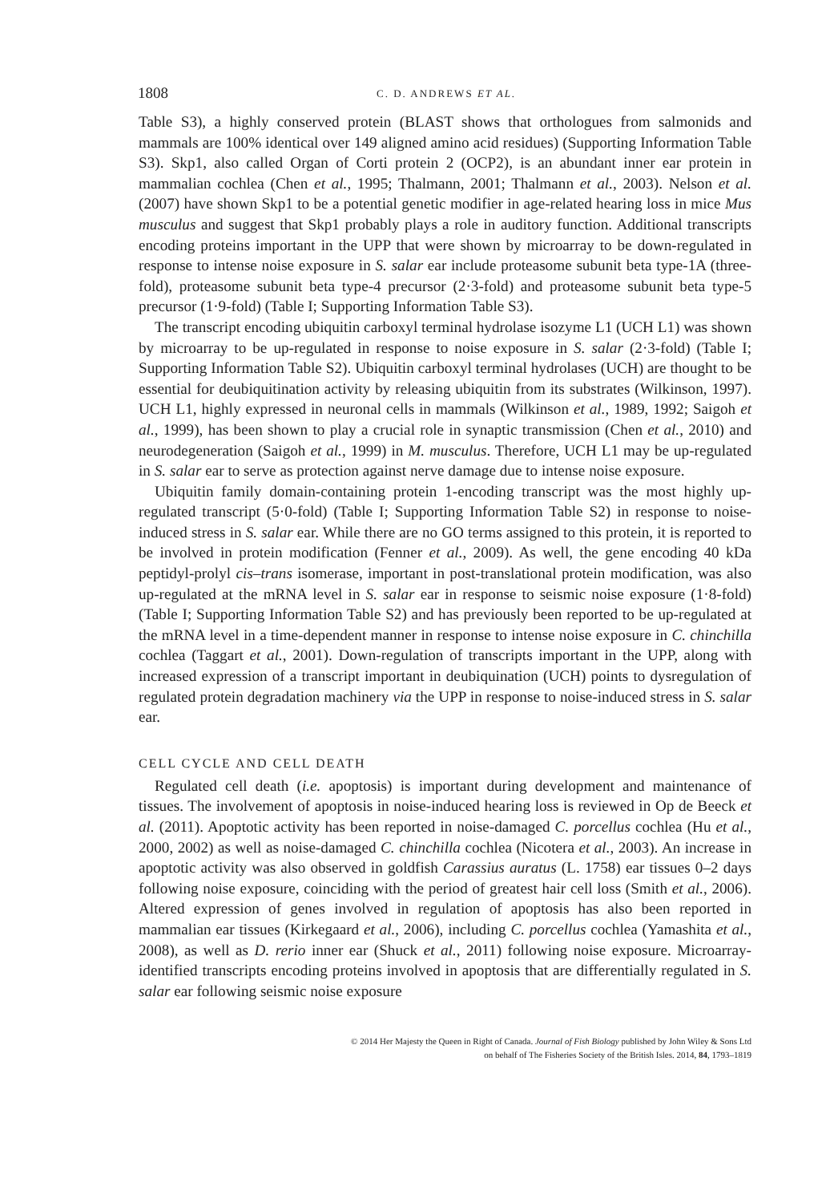1808 C. D. ANDREWS ET AL.
Table S3), a highly conserved protein (BLAST shows that orthologues from salmonids and mammals are 100% identical over 149 aligned amino acid residues) (Supporting Information Table S3). Skp1, also called Organ of Corti protein 2 (OCP2), is an abundant inner ear protein in mammalian cochlea (Chen et al., 1995; Thalmann, 2001; Thalmann et al., 2003). Nelson et al. (2007) have shown Skp1 to be a potential genetic modifier in age-related hearing loss in mice Mus musculus and suggest that Skp1 probably plays a role in auditory function. Additional transcripts encoding proteins important in the UPP that were shown by microarray to be down-regulated in response to intense noise exposure in S. salar ear include proteasome subunit beta type-1A (three-fold), proteasome subunit beta type-4 precursor (2·3-fold) and proteasome subunit beta type-5 precursor (1·9-fold) (Table I; Supporting Information Table S3).
The transcript encoding ubiquitin carboxyl terminal hydrolase isozyme L1 (UCH L1) was shown by microarray to be up-regulated in response to noise exposure in S. salar (2·3-fold) (Table I; Supporting Information Table S2). Ubiquitin carboxyl terminal hydrolases (UCH) are thought to be essential for deubiquitination activity by releasing ubiquitin from its substrates (Wilkinson, 1997). UCH L1, highly expressed in neuronal cells in mammals (Wilkinson et al., 1989, 1992; Saigoh et al., 1999), has been shown to play a crucial role in synaptic transmission (Chen et al., 2010) and neurodegeneration (Saigoh et al., 1999) in M. musculus. Therefore, UCH L1 may be up-regulated in S. salar ear to serve as protection against nerve damage due to intense noise exposure.
Ubiquitin family domain-containing protein 1-encoding transcript was the most highly up-regulated transcript (5·0-fold) (Table I; Supporting Information Table S2) in response to noise-induced stress in S. salar ear. While there are no GO terms assigned to this protein, it is reported to be involved in protein modification (Fenner et al., 2009). As well, the gene encoding 40 kDa peptidyl-prolyl cis–trans isomerase, important in post-translational protein modification, was also up-regulated at the mRNA level in S. salar ear in response to seismic noise exposure (1·8-fold) (Table I; Supporting Information Table S2) and has previously been reported to be up-regulated at the mRNA level in a time-dependent manner in response to intense noise exposure in C. chinchilla cochlea (Taggart et al., 2001). Down-regulation of transcripts important in the UPP, along with increased expression of a transcript important in deubiquination (UCH) points to dysregulation of regulated protein degradation machinery via the UPP in response to noise-induced stress in S. salar ear.
CELL CYCLE AND CELL DEATH
Regulated cell death (i.e. apoptosis) is important during development and maintenance of tissues. The involvement of apoptosis in noise-induced hearing loss is reviewed in Op de Beeck et al. (2011). Apoptotic activity has been reported in noise-damaged C. porcellus cochlea (Hu et al., 2000, 2002) as well as noise-damaged C. chinchilla cochlea (Nicotera et al., 2003). An increase in apoptotic activity was also observed in goldfish Carassius auratus (L. 1758) ear tissues 0–2 days following noise exposure, coinciding with the period of greatest hair cell loss (Smith et al., 2006). Altered expression of genes involved in regulation of apoptosis has also been reported in mammalian ear tissues (Kirkegaard et al., 2006), including C. porcellus cochlea (Yamashita et al., 2008), as well as D. rerio inner ear (Shuck et al., 2011) following noise exposure. Microarray-identified transcripts encoding proteins involved in apoptosis that are differentially regulated in S. salar ear following seismic noise exposure
© 2014 Her Majesty the Queen in Right of Canada. Journal of Fish Biology published by John Wiley & Sons Ltd
on behalf of The Fisheries Society of the British Isles. 2014, 84, 1793–1819